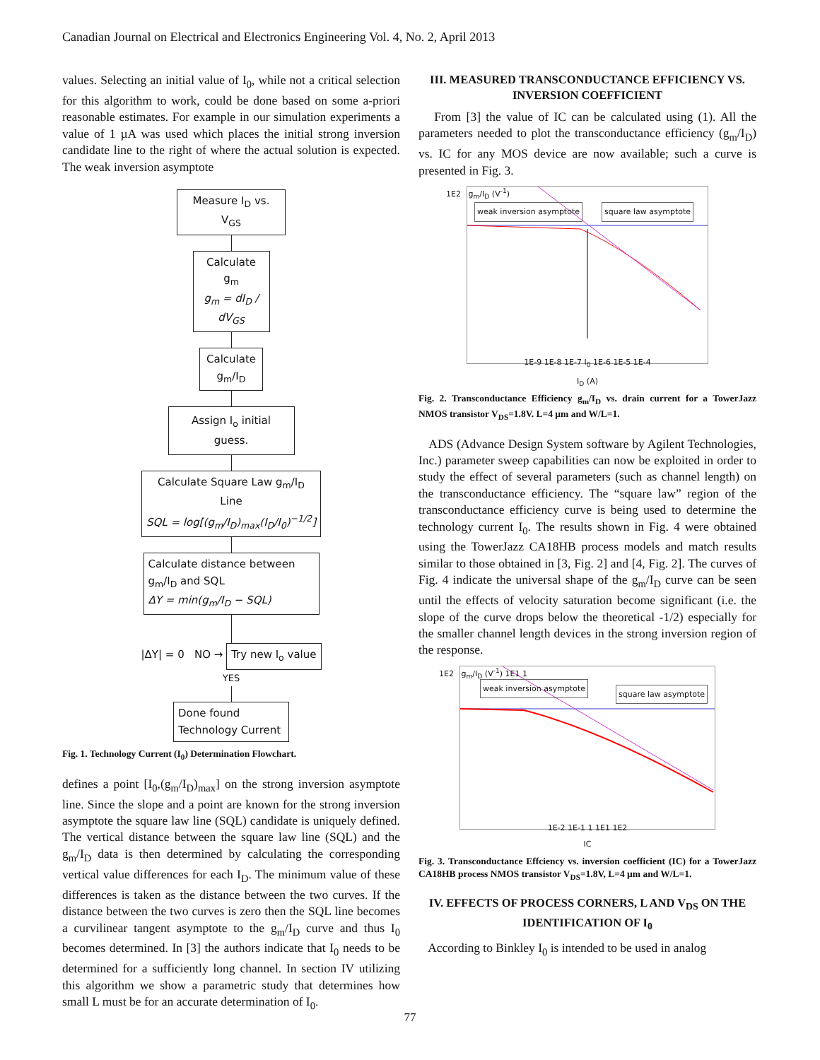Canadian Journal on Electrical and Electronics Engineering Vol. 4, No. 2, April 2013
values. Selecting an initial value of I<sub>0</sub>, while not a critical selection for this algorithm to work, could be done based on some a-priori reasonable estimates. For example in our simulation experiments a value of 1 µA was used which places the initial strong inversion candidate line to the right of where the actual solution is expected. The weak inversion asymptote
Measure I<sub>D</sub> vs. V<sub>GS</sub>
Calculate g<sub>m</sub>
g<sub>m</sub> = dI<sub>D</sub> / dV<sub>GS</sub>
Calculate
g<sub>m</sub>/I<sub>D</sub>
Assign I<sub>o</sub> initial guess.
Calculate Square Law g<sub>m</sub>/I<sub>D</sub> Line
SQL = log[(g<sub>m</sub>/I<sub>D</sub>)<sub>max</sub>(I<sub>D</sub>/I<sub>0</sub>)<sup>−1/2</sup>]
Calculate distance between g<sub>m</sub>/I<sub>D</sub> and SQL
ΔY = min(g<sub>m</sub>/I<sub>D</sub> − SQL)
|ΔY| = 0 NO → Try new I<sub>o</sub> value
YES
Done found Technology Current
Fig. 1. Technology Current (I<sub>0</sub>) Determination Flowchart.
defines a point [I<sub>0</sub>,(g<sub>m</sub>/I<sub>D</sub>)<sub>max</sub>] on the strong inversion asymptote line. Since the slope and a point are known for the strong inversion asymptote the square law line (SQL) candidate is uniquely defined. The vertical distance between the square law line (SQL) and the g<sub>m</sub>/I<sub>D</sub> data is then determined by calculating the corresponding vertical value differences for each I<sub>D</sub>. The minimum value of these differences is taken as the distance between the two curves. If the distance between the two curves is zero then the SQL line becomes a curvilinear tangent asymptote to the g<sub>m</sub>/I<sub>D</sub> curve and thus I<sub>0</sub> becomes determined. In [3] the authors indicate that I<sub>0</sub> needs to be determined for a sufficiently long channel. In section IV utilizing this algorithm we show a parametric study that determines how small L must be for an accurate determination of I<sub>0</sub>.
III. MEASURED TRANSCONDUCTANCE EFFICIENCY VS. INVERSION COEFFICIENT
From [3] the value of IC can be calculated using (1). All the parameters needed to plot the transconductance efficiency (g<sub>m</sub>/I<sub>D</sub>) vs. IC for any MOS device are now available; such a curve is presented in Fig. 3.
weak inversion asymptote square law asymptote
1E2 g<sub>m</sub>/I<sub>D</sub> (V<sup>-1</sup>)
1E-9 1E-8 1E-7 I<sub>0</sub> 1E-6 1E-5 1E-4
I<sub>D</sub> (A)
Fig. 2. Transconductance Efficiency g<sub>m</sub>/I<sub>D</sub> vs. drain current for a TowerJazz NMOS transistor V<sub>DS</sub>=1.8V. L=4 µm and W/L=1.
ADS (Advance Design System software by Agilent Technologies, Inc.) parameter sweep capabilities can now be exploited in order to study the effect of several parameters (such as channel length) on the transconductance efficiency. The “square law” region of the transconductance efficiency curve is being used to determine the technology current I<sub>0</sub>. The results shown in Fig. 4 were obtained using the TowerJazz CA18HB process models and match results similar to those obtained in [3, Fig. 2] and [4, Fig. 2]. The curves of Fig. 4 indicate the universal shape of the g<sub>m</sub>/I<sub>D</sub> curve can be seen until the effects of velocity saturation become significant (i.e. the slope of the curve drops below the theoretical -1/2) especially for the smaller channel length devices in the strong inversion region of the response.
weak inversion asymptote
square law asymptote
1E2 g<sub>m</sub>/I<sub>D</sub> (V<sup>-1</sup>) 1E1 1
1E-2 1E-1 1 1E1 1E2
IC
Fig. 3. Transconductance Effciency vs. inversion coefficient (IC) for a TowerJazz CA18HB process NMOS transistor V<sub>DS</sub>=1.8V, L=4 µm and W/L=1.
IV. EFFECTS OF PROCESS CORNERS, L AND V<sub>DS</sub> ON THE IDENTIFICATION OF I<sub>0</sub>
According to Binkley I<sub>0</sub> is intended to be used in analog
77